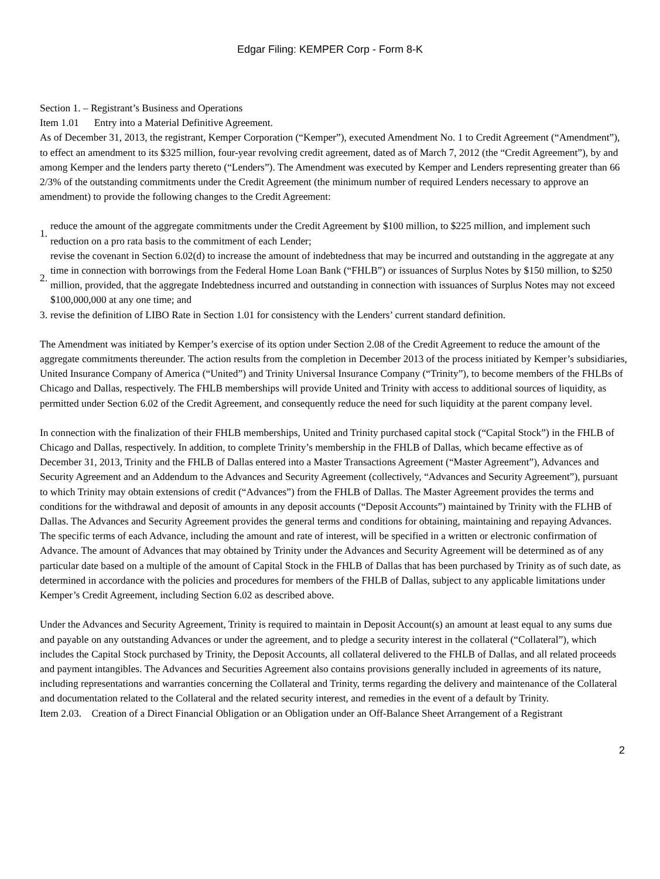Edgar Filing: KEMPER Corp - Form 8-K
Section 1. – Registrant’s Business and Operations
Item 1.01 Entry into a Material Definitive Agreement.
As of December 31, 2013, the registrant, Kemper Corporation (“Kemper”), executed Amendment No. 1 to Credit Agreement (“Amendment”), to effect an amendment to its $325 million, four-year revolving credit agreement, dated as of March 7, 2012 (the “Credit Agreement”), by and among Kemper and the lenders party thereto (“Lenders”). The Amendment was executed by Kemper and Lenders representing greater than 66 2/3% of the outstanding commitments under the Credit Agreement (the minimum number of required Lenders necessary to approve an amendment) to provide the following changes to the Credit Agreement:
1. reduce the amount of the aggregate commitments under the Credit Agreement by $100 million, to $225 million, and implement such reduction on a pro rata basis to the commitment of each Lender;
2. revise the covenant in Section 6.02(d) to increase the amount of indebtedness that may be incurred and outstanding in the aggregate at any time in connection with borrowings from the Federal Home Loan Bank (“FHLB”) or issuances of Surplus Notes by $150 million, to $250 million, provided, that the aggregate Indebtedness incurred and outstanding in connection with issuances of Surplus Notes may not exceed $100,000,000 at any one time; and
3. revise the definition of LIBO Rate in Section 1.01 for consistency with the Lenders’ current standard definition.
The Amendment was initiated by Kemper’s exercise of its option under Section 2.08 of the Credit Agreement to reduce the amount of the aggregate commitments thereunder. The action results from the completion in December 2013 of the process initiated by Kemper’s subsidiaries, United Insurance Company of America (“United”) and Trinity Universal Insurance Company (“Trinity”), to become members of the FHLBs of Chicago and Dallas, respectively. The FHLB memberships will provide United and Trinity with access to additional sources of liquidity, as permitted under Section 6.02 of the Credit Agreement, and consequently reduce the need for such liquidity at the parent company level.
In connection with the finalization of their FHLB memberships, United and Trinity purchased capital stock (“Capital Stock”) in the FHLB of Chicago and Dallas, respectively. In addition, to complete Trinity’s membership in the FHLB of Dallas, which became effective as of December 31, 2013, Trinity and the FHLB of Dallas entered into a Master Transactions Agreement (“Master Agreement”), Advances and Security Agreement and an Addendum to the Advances and Security Agreement (collectively, “Advances and Security Agreement”), pursuant to which Trinity may obtain extensions of credit (“Advances”) from the FHLB of Dallas. The Master Agreement provides the terms and conditions for the withdrawal and deposit of amounts in any deposit accounts (“Deposit Accounts”) maintained by Trinity with the FLHB of Dallas. The Advances and Security Agreement provides the general terms and conditions for obtaining, maintaining and repaying Advances. The specific terms of each Advance, including the amount and rate of interest, will be specified in a written or electronic confirmation of Advance. The amount of Advances that may obtained by Trinity under the Advances and Security Agreement will be determined as of any particular date based on a multiple of the amount of Capital Stock in the FHLB of Dallas that has been purchased by Trinity as of such date, as determined in accordance with the policies and procedures for members of the FHLB of Dallas, subject to any applicable limitations under Kemper’s Credit Agreement, including Section 6.02 as described above.
Under the Advances and Security Agreement, Trinity is required to maintain in Deposit Account(s) an amount at least equal to any sums due and payable on any outstanding Advances or under the agreement, and to pledge a security interest in the collateral (“Collateral”), which includes the Capital Stock purchased by Trinity, the Deposit Accounts, all collateral delivered to the FHLB of Dallas, and all related proceeds and payment intangibles. The Advances and Securities Agreement also contains provisions generally included in agreements of its nature, including representations and warranties concerning the Collateral and Trinity, terms regarding the delivery and maintenance of the Collateral and documentation related to the Collateral and the related security interest, and remedies in the event of a default by Trinity.
Item 2.03. Creation of a Direct Financial Obligation or an Obligation under an Off-Balance Sheet Arrangement of a Registrant
2